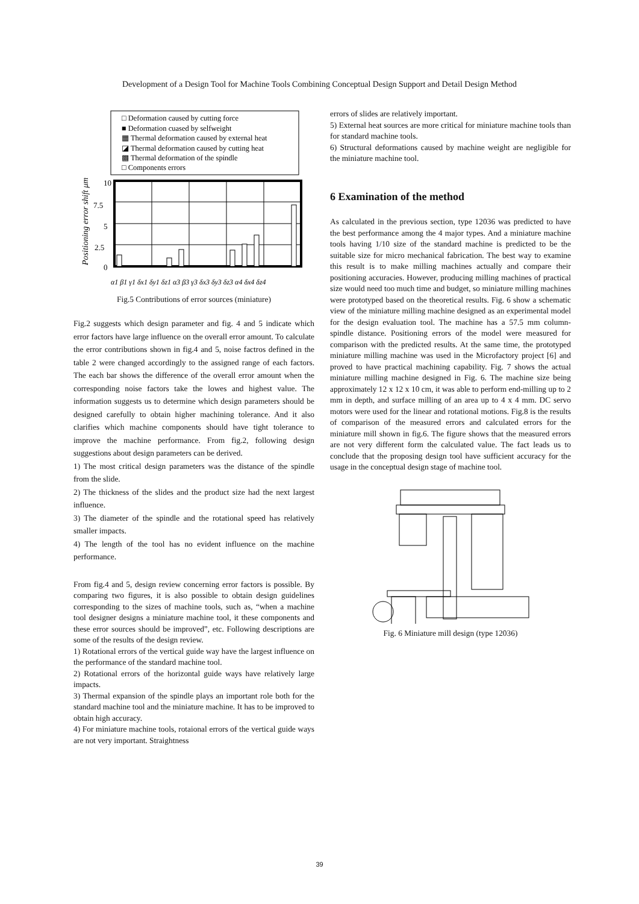Development of a Design Tool for Machine Tools Combining Conceptual Design Support and Detail Design Method
□ Deformation caused by cutting force
■ Deformation cuased by selfweight
▦ Thermal deformation caused by external heat
◪ Thermal deformation caused by cutting heat
▩ Thermal deformation of the spindle
□ Components errors
10
7.5
5
2.5
0
Positioning error shift μm
α1 β1 γ1 δx1 δy1 δz1 α3 β3 γ3 δx3 δy3 δz3 α4 δx4 δz4
Fig.5 Contributions of error sources (miniature)
Fig.2 suggests which design parameter and fig. 4 and 5 indicate which error factors have large influence on the overall error amount. To calculate the error contributions shown in fig.4 and 5, noise factros defined in the table 2 were changed accordingly to the assigned range of each factors. The each bar shows the difference of the overall error amount when the corresponding noise factors take the lowes and highest value. The information suggests us to determine which design parameters should be designed carefully to obtain higher machining tolerance. And it also clarifies which machine components should have tight tolerance to improve the machine performance. From fig.2, following design suggestions about design parameters can be derived.
1) The most critical design parameters was the distance of the spindle from the slide.
2) The thickness of the slides and the product size had the next largest influence.
3) The diameter of the spindle and the rotational speed has relatively smaller impacts.
4) The length of the tool has no evident influence on the machine performance.
From fig.4 and 5, design review concerning error factors is possible. By comparing two figures, it is also possible to obtain design guidelines corresponding to the sizes of machine tools, such as, “when a machine tool designer designs a miniature machine tool, it these components and these error sources should be improved”, etc. Following descriptions are some of the results of the design review.
1) Rotational errors of the vertical guide way have the largest influence on the performance of the standard machine tool.
2) Rotational errors of the horizontal guide ways have relatively large impacts.
3) Thermal expansion of the spindle plays an important role both for the standard machine tool and the miniature machine. It has to be improved to obtain high accuracy.
4) For miniature machine tools, rotaional errors of the vertical guide ways are not very important. Straightness
errors of slides are relatively important.
5) External heat sources are more critical for miniature machine tools than for standard machine tools.
6) Structural deformations caused by machine weight are negligible for the miniature machine tool.
6 Examination of the method
As calculated in the previous section, type 12036 was predicted to have the best performance among the 4 major types. And a miniature machine tools having 1/10 size of the standard machine is predicted to be the suitable size for micro mechanical fabrication. The best way to examine this result is to make milling machines actually and compare their positioning accuracies. However, producing milling machines of practical size would need too much time and budget, so miniature milling machines were prototyped based on the theoretical results. Fig. 6 show a schematic view of the miniature milling machine designed as an experimental model for the design evaluation tool. The machine has a 57.5 mm column-spindle distance. Positioning errors of the model were measured for comparison with the predicted results. At the same time, the prototyped miniature milling machine was used in the Microfactory project [6] and proved to have practical machining capability. Fig. 7 shows the actual miniature milling machine designed in Fig. 6. The machine size being approximately 12 x 12 x 10 cm, it was able to perform end-milling up to 2 mm in depth, and surface milling of an area up to 4 x 4 mm. DC servo motors were used for the linear and rotational motions. Fig.8 is the results of comparison of the measured errors and calculated errors for the miniature mill shown in fig.6. The figure shows that the measured errors are not very different form the calculated value. The fact leads us to conclude that the proposing design tool have sufficient accuracy for the usage in the conceptual design stage of machine tool.
Fig. 6 Miniature mill design (type 12036)
39